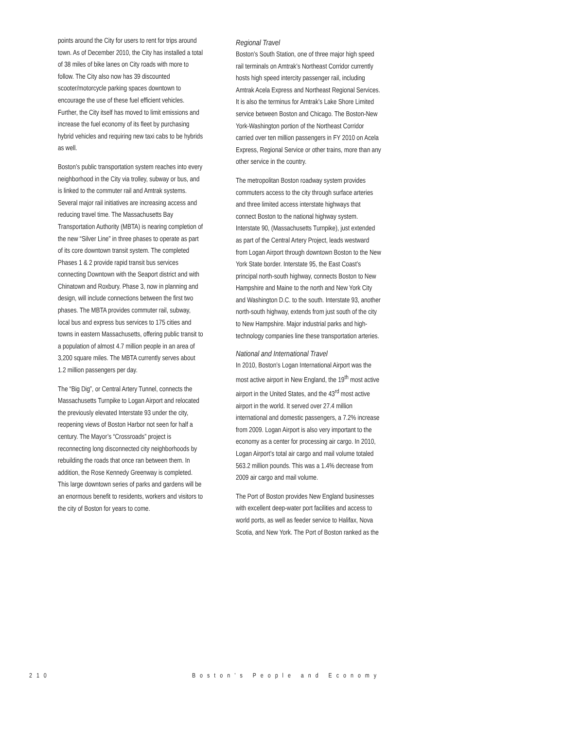points around the City for users to rent for trips around town. As of December 2010, the City has installed a total of 38 miles of bike lanes on City roads with more to follow. The City also now has 39 discounted scooter/motorcycle parking spaces downtown to encourage the use of these fuel efficient vehicles. Further, the City itself has moved to limit emissions and increase the fuel economy of its fleet by purchasing hybrid vehicles and requiring new taxi cabs to be hybrids as well.
Boston’s public transportation system reaches into every neighborhood in the City via trolley, subway or bus, and is linked to the commuter rail and Amtrak systems. Several major rail initiatives are increasing access and reducing travel time. The Massachusetts Bay Transportation Authority (MBTA) is nearing completion of the new “Silver Line” in three phases to operate as part of its core downtown transit system. The completed Phases 1 & 2 provide rapid transit bus services connecting Downtown with the Seaport district and with Chinatown and Roxbury. Phase 3, now in planning and design, will include connections between the first two phases. The MBTA provides commuter rail, subway, local bus and express bus services to 175 cities and towns in eastern Massachusetts, offering public transit to a population of almost 4.7 million people in an area of 3,200 square miles. The MBTA currently serves about 1.2 million passengers per day.
The “Big Dig”, or Central Artery Tunnel, connects the Massachusetts Turnpike to Logan Airport and relocated the previously elevated Interstate 93 under the city, reopening views of Boston Harbor not seen for half a century. The Mayor’s “Crossroads” project is reconnecting long disconnected city neighborhoods by rebuilding the roads that once ran between them. In addition, the Rose Kennedy Greenway is completed. This large downtown series of parks and gardens will be an enormous benefit to residents, workers and visitors to the city of Boston for years to come.
Regional Travel
Boston’s South Station, one of three major high speed rail terminals on Amtrak’s Northeast Corridor currently hosts high speed intercity passenger rail, including Amtrak Acela Express and Northeast Regional Services. It is also the terminus for Amtrak’s Lake Shore Limited service between Boston and Chicago. The Boston-New York-Washington portion of the Northeast Corridor carried over ten million passengers in FY 2010 on Acela Express, Regional Service or other trains, more than any other service in the country.
The metropolitan Boston roadway system provides commuters access to the city through surface arteries and three limited access interstate highways that connect Boston to the national highway system. Interstate 90, (Massachusetts Turnpike), just extended as part of the Central Artery Project, leads westward from Logan Airport through downtown Boston to the New York State border. Interstate 95, the East Coast’s principal north-south highway, connects Boston to New Hampshire and Maine to the north and New York City and Washington D.C. to the south. Interstate 93, another north-south highway, extends from just south of the city to New Hampshire. Major industrial parks and high-technology companies line these transportation arteries.
National and International Travel
In 2010, Boston’s Logan International Airport was the most active airport in New England, the 19<sup>th</sup> most active airport in the United States, and the 43<sup>rd</sup> most active airport in the world. It served over 27.4 million international and domestic passengers, a 7.2% increase from 2009. Logan Airport is also very important to the economy as a center for processing air cargo. In 2010, Logan Airport’s total air cargo and mail volume totaled 563.2 million pounds. This was a 1.4% decrease from 2009 air cargo and mail volume.
The Port of Boston provides New England businesses with excellent deep-water port facilities and access to world ports, as well as feeder service to Halifax, Nova Scotia, and New York. The Port of Boston ranked as the
210 Boston’s People and Economy